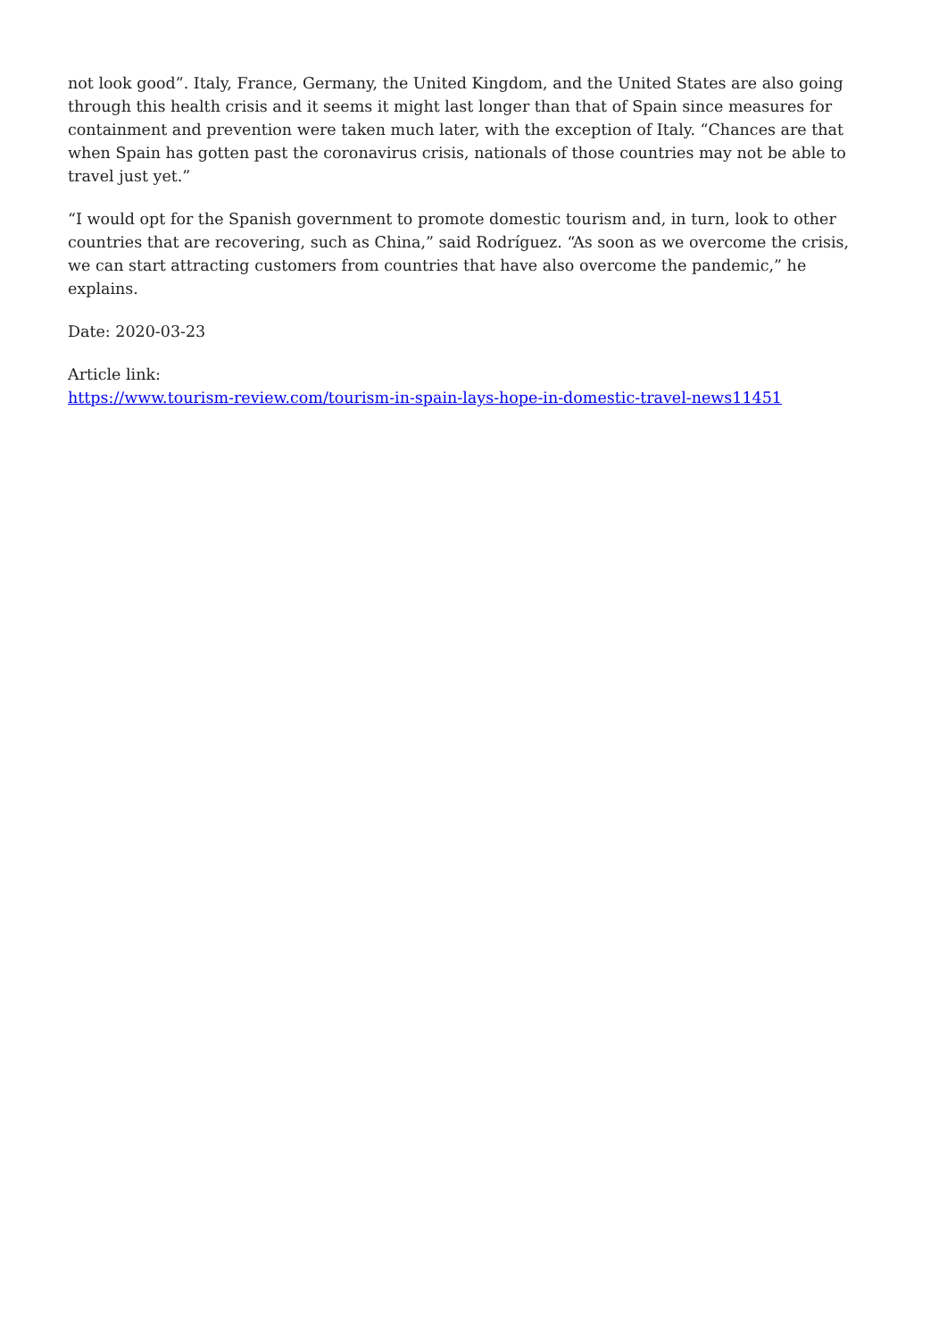not look good”. Italy, France, Germany, the United Kingdom, and the United States are also going through this health crisis and it seems it might last longer than that of Spain since measures for containment and prevention were taken much later, with the exception of Italy. “Chances are that when Spain has gotten past the coronavirus crisis, nationals of those countries may not be able to travel just yet.”
“I would opt for the Spanish government to promote domestic tourism and, in turn, look to other countries that are recovering, such as China,” said Rodríguez. “As soon as we overcome the crisis, we can start attracting customers from countries that have also overcome the pandemic,” he explains.
Date: 2020-03-23
Article link:
https://www.tourism-review.com/tourism-in-spain-lays-hope-in-domestic-travel-news11451